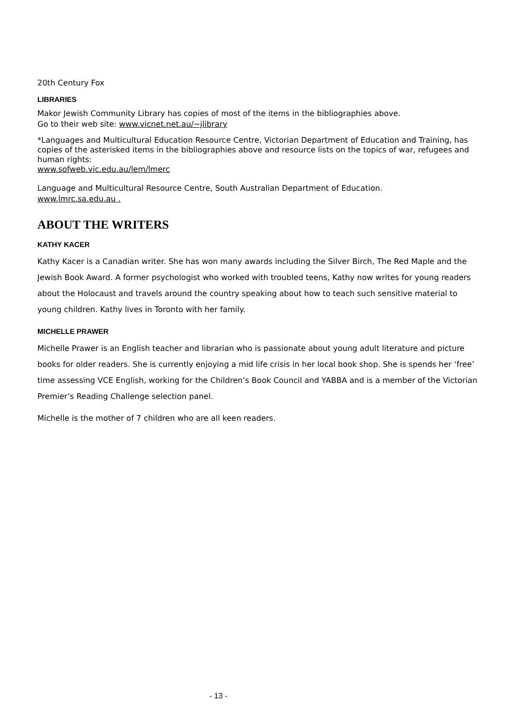20th Century Fox
LIBRARIES
Makor Jewish Community Library has copies of most of the items in the bibliographies above.
Go to their web site: www.vicnet.net.au/~jlibrary
*Languages and Multicultural Education Resource Centre, Victorian Department of Education and Training, has copies of the asterisked items in the bibliographies above and resource lists on the topics of war, refugees and human rights:
www.sofweb.vic.edu.au/lem/lmerc
Language and Multicultural Resource Centre, South Australian Department of Education.
www.lmrc.sa.edu.au .
ABOUT THE WRITERS
KATHY KACER
Kathy Kacer is a Canadian writer. She has won many awards including the Silver Birch, The Red Maple and the Jewish Book Award. A former psychologist who worked with troubled teens, Kathy now writes for young readers about the Holocaust and travels around the country speaking about how to teach such sensitive material to young children. Kathy lives in Toronto with her family.
MICHELLE PRAWER
Michelle Prawer is an English teacher and librarian who is passionate about young adult literature and picture books for older readers. She is currently enjoying a mid life crisis in her local book shop. She is spends her ‘free’ time assessing VCE English, working for the Children’s Book Council and YABBA and is a member of the Victorian Premier’s Reading Challenge selection panel.
Michelle is the mother of 7 children who are all keen readers.
- 13 -